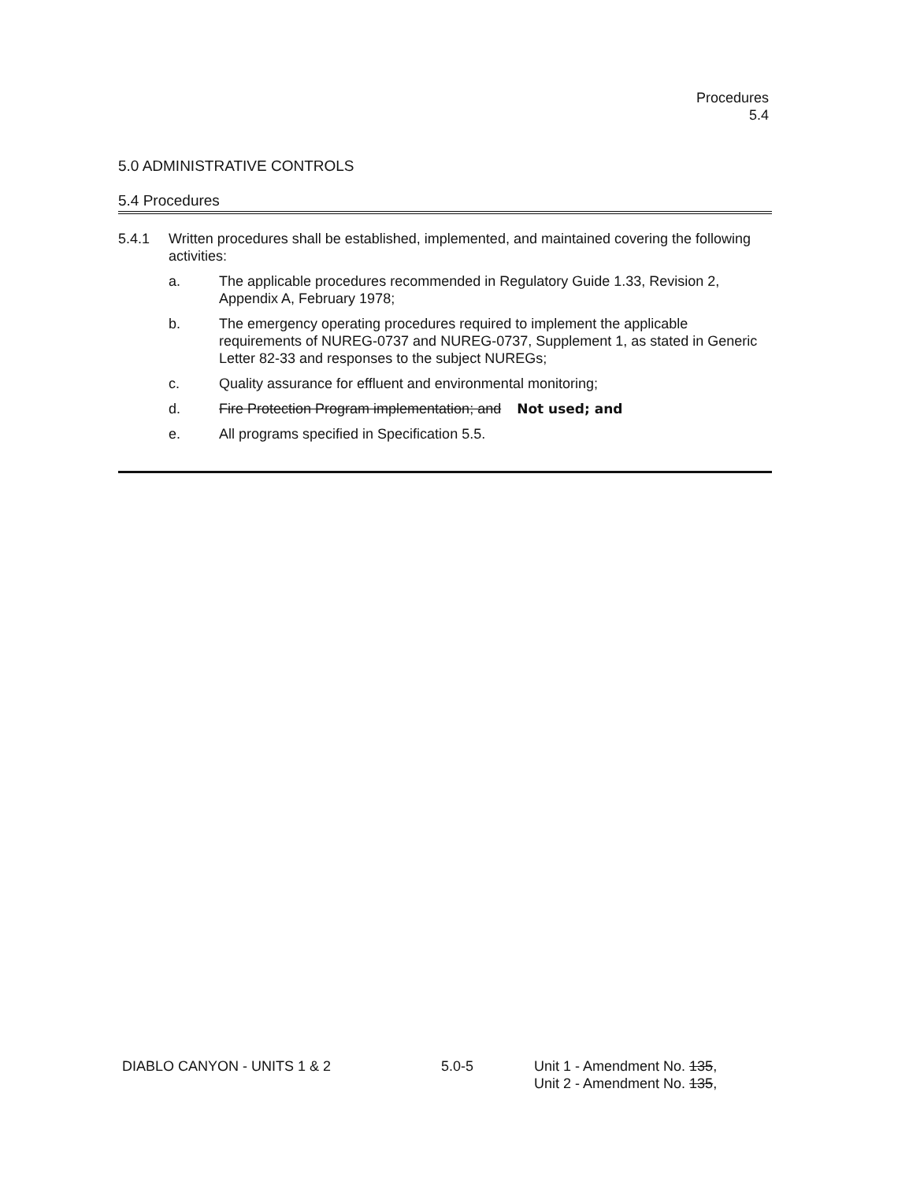Procedures
5.4
5.0 ADMINISTRATIVE CONTROLS
5.4 Procedures
5.4.1 Written procedures shall be established, implemented, and maintained covering the following activities:
a. The applicable procedures recommended in Regulatory Guide 1.33, Revision 2, Appendix A, February 1978;
b. The emergency operating procedures required to implement the applicable requirements of NUREG-0737 and NUREG-0737, Supplement 1, as stated in Generic Letter 82-33 and responses to the subject NUREGs;
c. Quality assurance for effluent and environmental monitoring;
d. Fire Protection Program implementation; and Not used; and
e. All programs specified in Specification 5.5.
DIABLO CANYON - UNITS 1 & 2 5.0-5 Unit 1 - Amendment No. 135,
Unit 2 - Amendment No. 135,